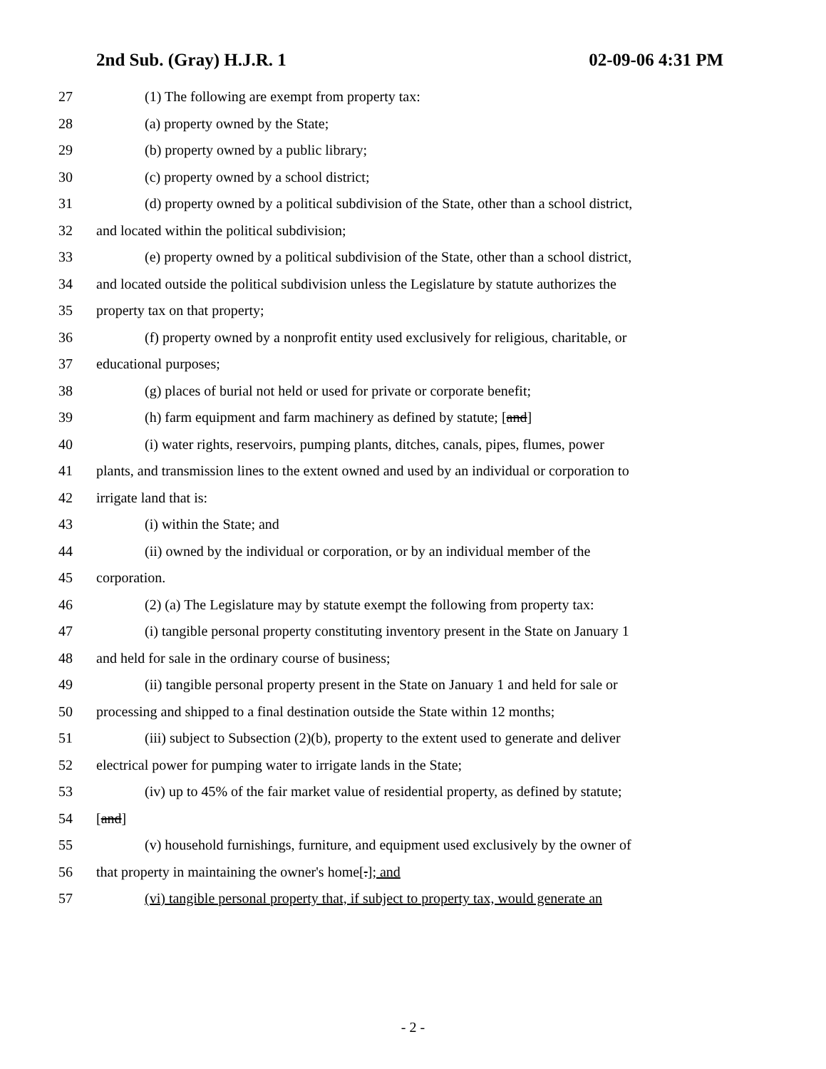2nd Sub. (Gray) H.J.R. 1 02-09-06 4:31 PM
27 (1) The following are exempt from property tax:
28 (a) property owned by the State;
29 (b) property owned by a public library;
30 (c) property owned by a school district;
31 (d) property owned by a political subdivision of the State, other than a school district,
32 and located within the political subdivision;
33 (e) property owned by a political subdivision of the State, other than a school district,
34 and located outside the political subdivision unless the Legislature by statute authorizes the
35 property tax on that property;
36 (f) property owned by a nonprofit entity used exclusively for religious, charitable, or
37 educational purposes;
38 (g) places of burial not held or used for private or corporate benefit;
39 (h) farm equipment and farm machinery as defined by statute; [and]
40 (i) water rights, reservoirs, pumping plants, ditches, canals, pipes, flumes, power
41 plants, and transmission lines to the extent owned and used by an individual or corporation to
42 irrigate land that is:
43 (i) within the State; and
44 (ii) owned by the individual or corporation, or by an individual member of the
45 corporation.
46 (2) (a) The Legislature may by statute exempt the following from property tax:
47 (i) tangible personal property constituting inventory present in the State on January 1
48 and held for sale in the ordinary course of business;
49 (ii) tangible personal property present in the State on January 1 and held for sale or
50 processing and shipped to a final destination outside the State within 12 months;
51 (iii) subject to Subsection (2)(b), property to the extent used to generate and deliver
52 electrical power for pumping water to irrigate lands in the State;
53 (iv) up to 45% of the fair market value of residential property, as defined by statute;
54 [and]
55 (v) household furnishings, furniture, and equipment used exclusively by the owner of
56 that property in maintaining the owner's home[.]; and
57 (vi) tangible personal property that, if subject to property tax, would generate an
- 2 -